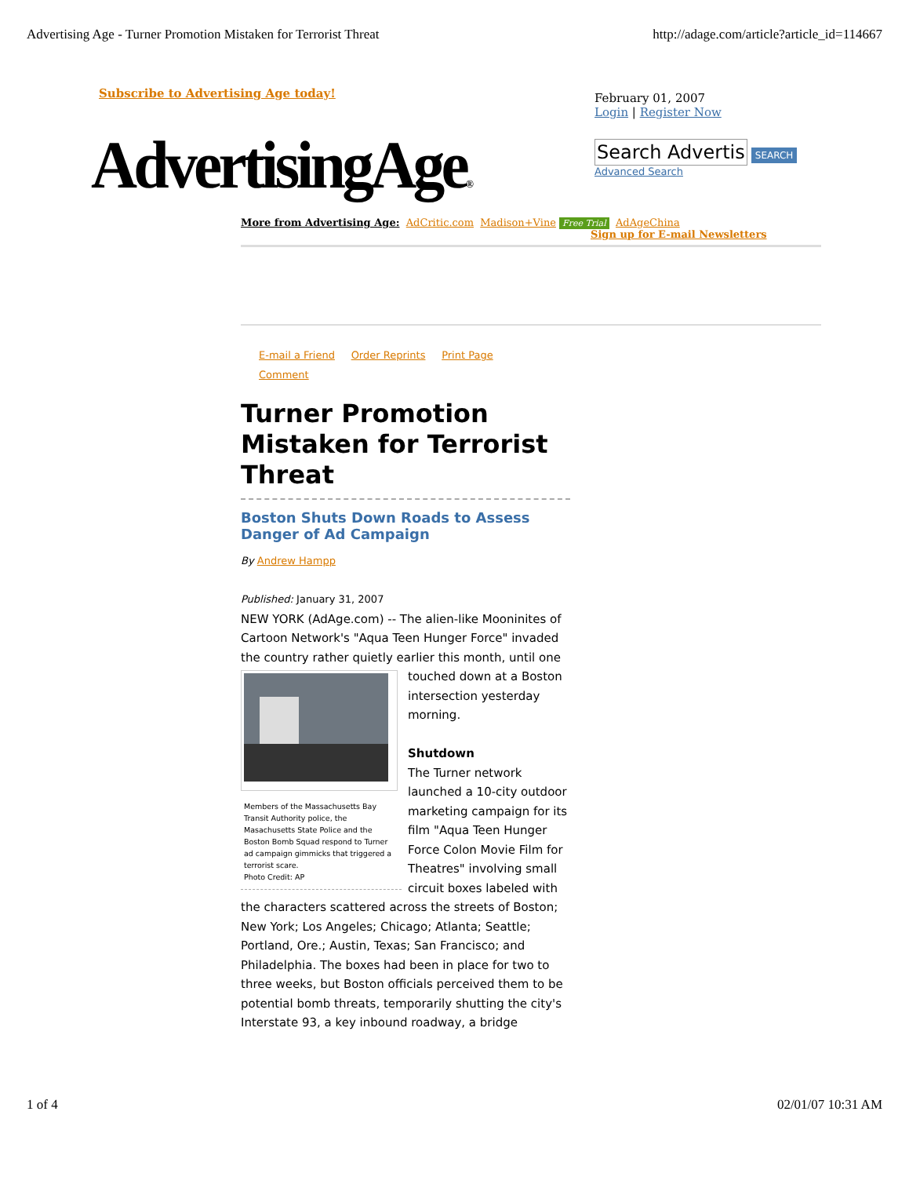Advertising Age - Turner Promotion Mistaken for Terrorist Threat http://adage.com/article?article_id=114667
Subscribe to Advertising Age today!
February 01, 2007
Login | Register Now
AdvertisingAge®
Search Advertis SEARCH
Advanced Search
More from Advertising Age: AdCritic.com Madison+Vine Free Trial AdAgeChina
Sign up for E-mail Newsletters
E-mail a Friend Order Reprints Print Page
Comment
Turner Promotion Mistaken for Terrorist Threat
Boston Shuts Down Roads to Assess Danger of Ad Campaign
By Andrew Hampp
Published: January 31, 2007
NEW YORK (AdAge.com) -- The alien-like Mooninites of Cartoon Network's "Aqua Teen Hunger Force" invaded the country rather quietly earlier this month,
Members of the Massachusetts Bay Transit Authority police, the Masachusetts State Police and the Boston Bomb Squad respond to Turner ad campaign gimmicks that triggered a terrorist scare.
Photo Credit: AP
until one touched down at a Boston intersection yesterday morning.
Shutdown
The Turner network launched a 10-city outdoor marketing campaign for its film "Aqua Teen Hunger Force Colon Movie Film for Theatres" involving small circuit boxes labeled with the characters scattered across the streets of Boston; New York; Los Angeles; Chicago; Atlanta; Seattle; Portland, Ore.; Austin, Texas; San Francisco; and Philadelphia. The boxes had been in place for two to three weeks, but Boston officials perceived them to be potential bomb threats, temporarily shutting the city's Interstate 93, a key inbound roadway, a bridge
1 of 4 02/01/07 10:31 AM